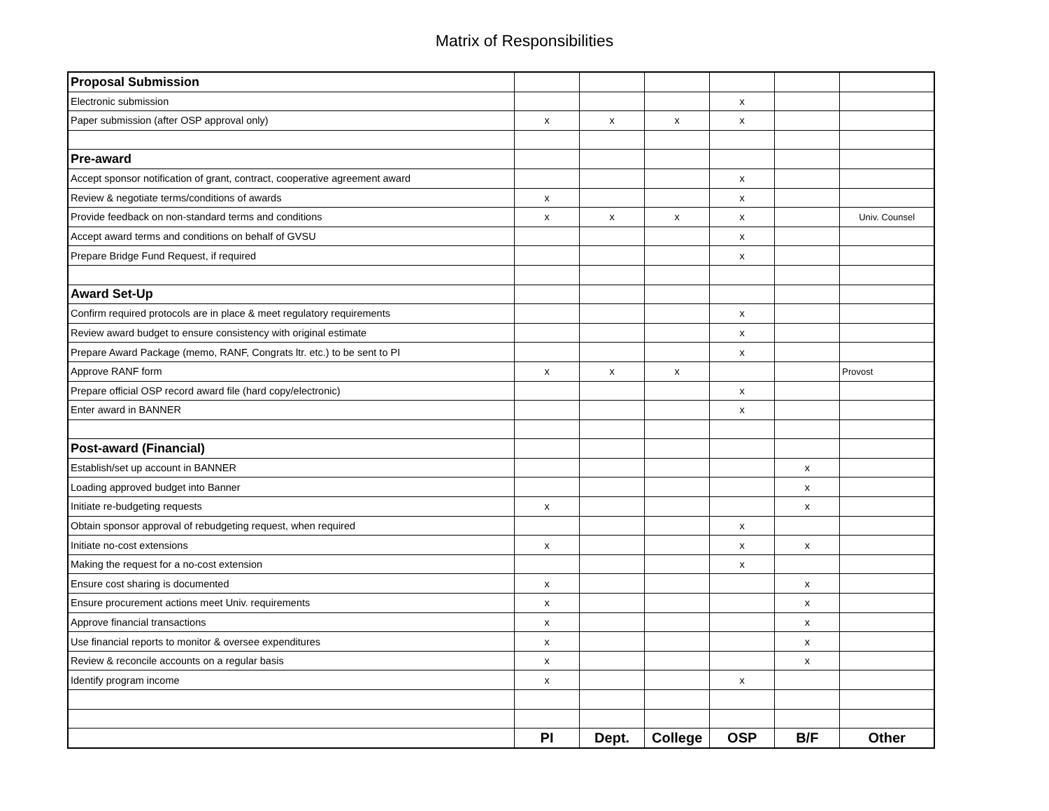Matrix of Responsibilities
| Proposal Submission | | | | | | |
| Electronic submission | | | | x | | |
| Paper submission (after OSP approval only) | x | x | x | x | | |
| Pre-award | | | | | | |
| Accept sponsor notification of grant, contract, cooperative agreement award | | | | x | | |
| Review & negotiate terms/conditions of awards | x | | | x | | |
| Provide feedback on non-standard terms and conditions | x | x | x | x | | Univ. Counsel |
| Accept award terms and conditions on behalf of GVSU | | | | x | | |
| Prepare Bridge Fund Request, if required | | | | x | | |
| Award Set-Up | | | | | | |
| Confirm required protocols are in place & meet regulatory requirements | | | | x | | |
| Review award budget to ensure consistency with original estimate | | | | x | | |
| Prepare Award Package (memo, RANF, Congrats ltr. etc.) to be sent to PI | | | | x | | |
| Approve RANF form | x | x | x | | | Provost |
| Prepare official OSP record award file (hard copy/electronic) | | | | x | | |
| Enter award in BANNER | | | | x | | |
| Post-award (Financial) | | | | | | |
| Establish/set up account in BANNER | | | | | x | |
| Loading approved budget into Banner | | | | | x | |
| Initiate re-budgeting requests | x | | | | x | |
| Obtain sponsor approval of rebudgeting request, when required | | | | x | | |
| Initiate no-cost extensions | x | | | x | x | |
| Making the request for a no-cost extension | | | | x | | |
| Ensure cost sharing is documented | x | | | | x | |
| Ensure procurement actions meet Univ. requirements | x | | | | x | |
| Approve financial transactions | x | | | | x | |
| Use financial reports to monitor & oversee expenditures | x | | | | x | |
| Review & reconcile accounts on a regular basis | x | | | | x | |
| Identify program income | x | | | x | | |
| | PI | Dept. | College | OSP | B/F | Other |